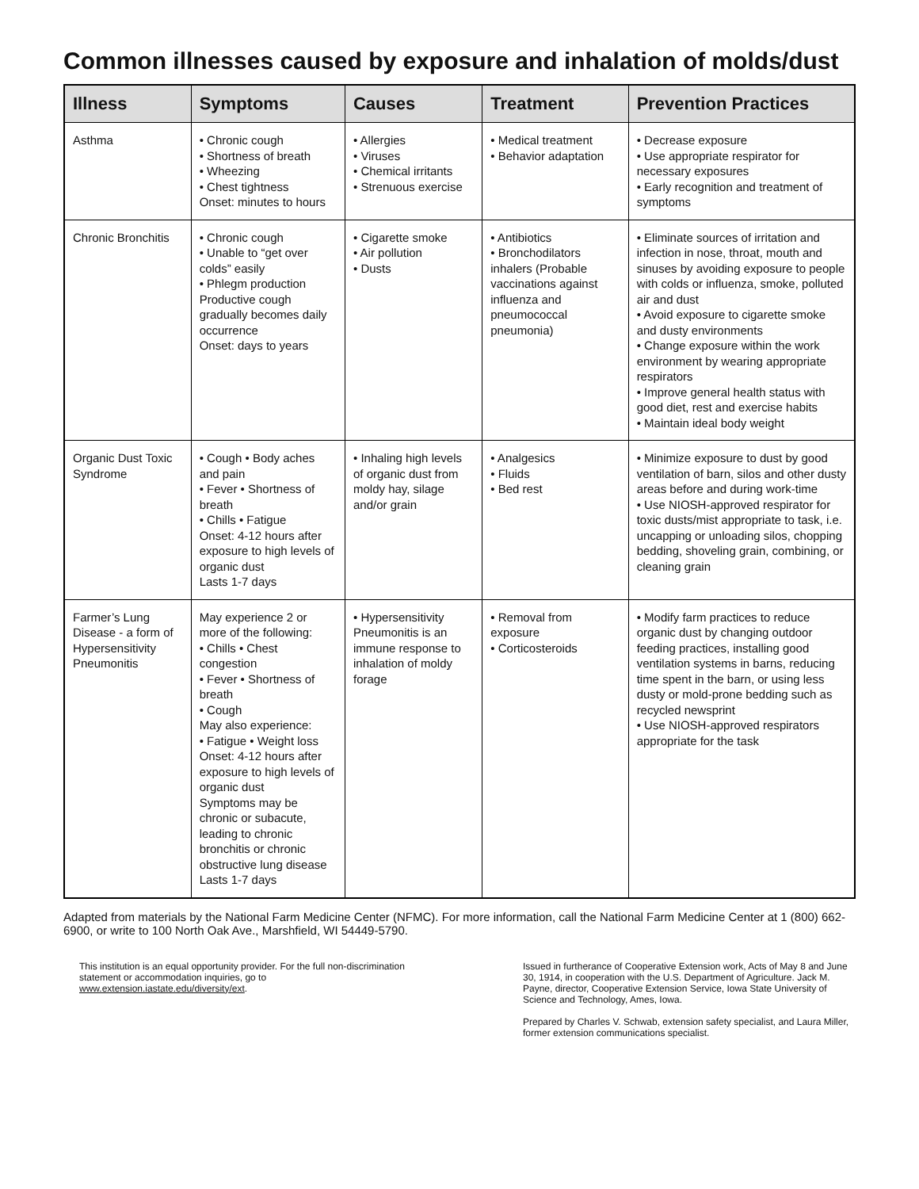Common illnesses caused by exposure and inhalation of molds/dust
| Illness | Symptoms | Causes | Treatment | Prevention Practices |
| --- | --- | --- | --- | --- |
| Asthma | • Chronic cough • Shortness of breath • Wheezing • Chest tightness Onset: minutes to hours | • Allergies • Viruses • Chemical irritants • Strenuous exercise | • Medical treatment • Behavior adaptation | • Decrease exposure • Use appropriate respirator for necessary exposures • Early recognition and treatment of symptoms |
| Chronic Bronchitis | • Chronic cough • Unable to “get over colds” easily • Phlegm production Productive cough gradually becomes daily occurrence Onset: days to years | • Cigarette smoke • Air pollution • Dusts | • Antibiotics • Bronchodilators inhalers (Probable vaccinations against influenza and pneumococcal pneumonia) | • Eliminate sources of irritation and infection in nose, throat, mouth and sinuses by avoiding exposure to people with colds or influenza, smoke, polluted air and dust • Avoid exposure to cigarette smoke and dusty environments • Change exposure within the work environment by wearing appropriate respirators • Improve general health status with good diet, rest and exercise habits • Maintain ideal body weight |
| Organic Dust Toxic Syndrome | • Cough • Body aches and pain • Fever • Shortness of breath • Chills • Fatigue Onset: 4-12 hours after exposure to high levels of organic dust Lasts 1-7 days | • Inhaling high levels of organic dust from moldy hay, silage and/or grain | • Analgesics • Fluids • Bed rest | • Minimize exposure to dust by good ventilation of barn, silos and other dusty areas before and during work-time • Use NIOSH-approved respirator for toxic dusts/mist appropriate to task, i.e. uncapping or unloading silos, chopping bedding, shoveling grain, combining, or cleaning grain |
| Farmer’s Lung Disease - a form of Hypersensitivity Pneumonitis | May experience 2 or more of the following: • Chills • Chest congestion • Fever • Shortness of breath • Cough May also experience: • Fatigue • Weight loss Onset: 4-12 hours after exposure to high levels of organic dust Symptoms may be chronic or subacute, leading to chronic bronchitis or chronic obstructive lung disease Lasts 1-7 days | • Hypersensitivity Pneumonitis is an immune response to inhalation of moldy forage | • Removal from exposure • Corticosteroids | • Modify farm practices to reduce organic dust by changing outdoor feeding practices, installing good ventilation systems in barns, reducing time spent in the barn, or using less dusty or mold-prone bedding such as recycled newsprint • Use NIOSH-approved respirators appropriate for the task |
Adapted from materials by the National Farm Medicine Center (NFMC). For more information, call the National Farm Medicine Center at 1 (800) 662-6900, or write to 100 North Oak Ave., Marshfield, WI 54449-5790.
This institution is an equal opportunity provider. For the full non-discrimination statement or accommodation inquiries, go to www.extension.iastate.edu/diversity/ext.
Issued in furtherance of Cooperative Extension work, Acts of May 8 and June 30, 1914, in cooperation with the U.S. Department of Agriculture. Jack M. Payne, director, Cooperative Extension Service, Iowa State University of Science and Technology, Ames, Iowa.
Prepared by Charles V. Schwab, extension safety specialist, and Laura Miller, former extension communications specialist.